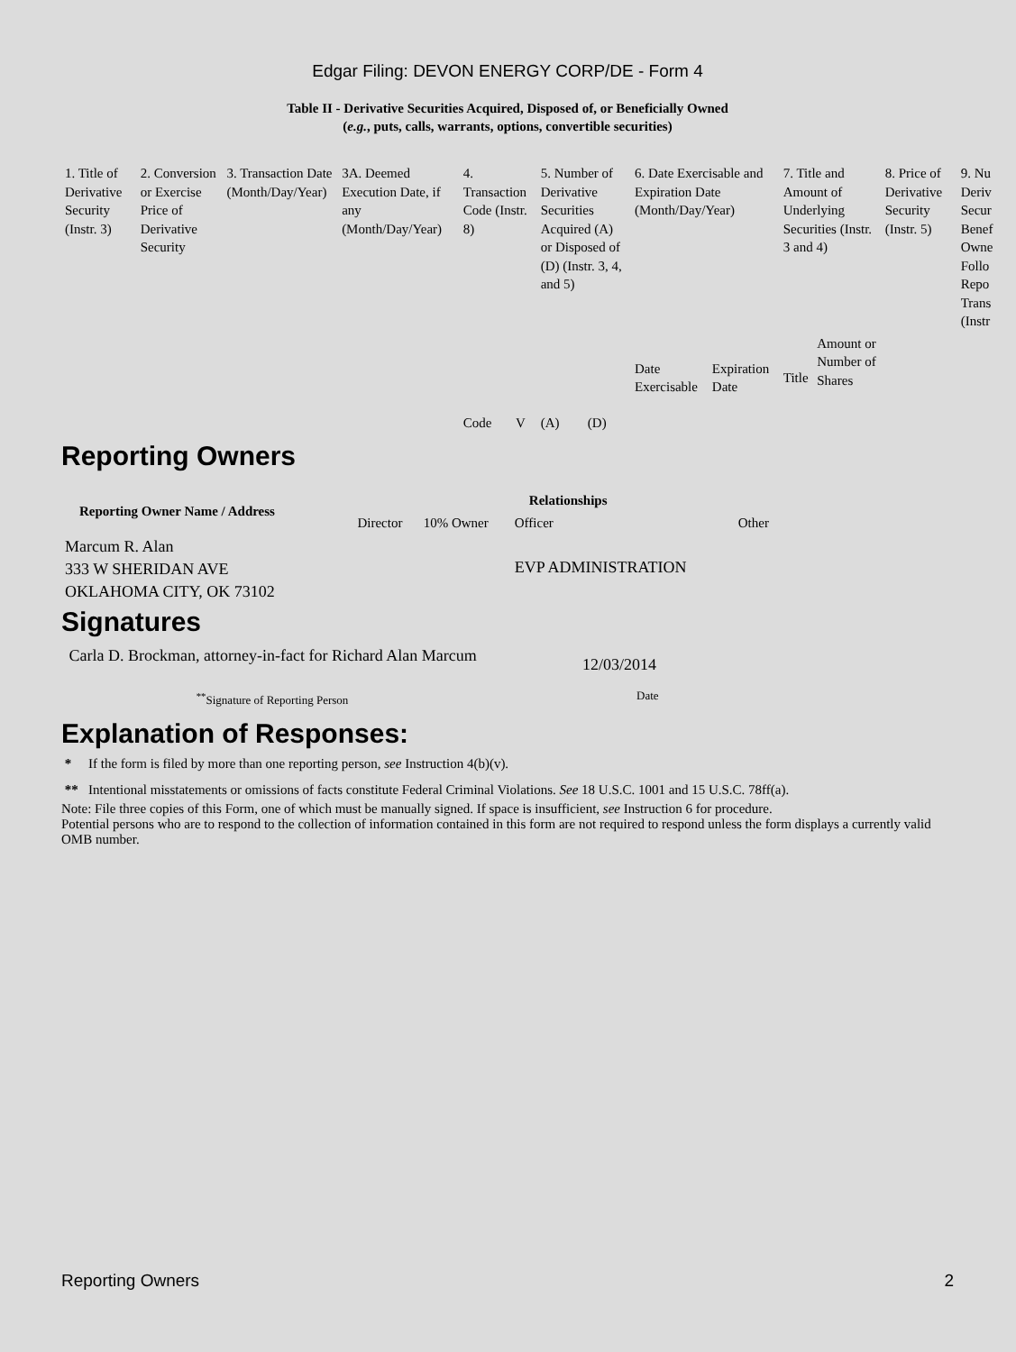Edgar Filing: DEVON ENERGY CORP/DE - Form 4
Table II - Derivative Securities Acquired, Disposed of, or Beneficially Owned
(e.g., puts, calls, warrants, options, convertible securities)
| 1. Title of Derivative Security (Instr. 3) | 2. Conversion or Exercise Price of Derivative Security | 3. Transaction Date (Month/Day/Year) | 3A. Deemed Execution Date, if any (Month/Day/Year) | 4. Transaction Code (Instr. 8) | | 5. Number of Derivative Securities Acquired (A) or Disposed of (D) (Instr. 3, 4, and 5) | | 6. Date Exercisable and Expiration Date (Month/Day/Year) | | 7. Title and Amount of Underlying Securities (Instr. 3 and 4) | | 8. Price of Derivative Security (Instr. 5) | 9. Nu Deriv Secur Benef Owne Follo Repo Trans (Instr |
| --- | --- | --- | --- | --- | --- | --- | --- | --- | --- | --- | --- | --- | --- |
| | | | | Code | V | (A) | (D) | Date Exercisable | Expiration Date | Title | Amount or Number of Shares | | |
Reporting Owners
| Reporting Owner Name / Address | Relationships | | | |
| --- | --- | --- | --- | --- |
| | Director | 10% Owner | Officer | Other |
| Marcum R. Alan 333 W SHERIDAN AVE OKLAHOMA CITY, OK 73102 | | | EVP ADMINISTRATION | |
Signatures
| Carla D. Brockman, attorney-in-fact for Richard Alan Marcum | 12/03/2014 |
| <sup>**</sup> Signature of Reporting Person | Date |
Explanation of Responses:
* If the form is filed by more than one reporting person, see Instruction 4(b)(v).
** Intentional misstatements or omissions of facts constitute Federal Criminal Violations. See 18 U.S.C. 1001 and 15 U.S.C. 78ff(a).
Note: File three copies of this Form, one of which must be manually signed. If space is insufficient, see Instruction 6 for procedure.
Potential persons who are to respond to the collection of information contained in this form are not required to respond unless the form displays a currently valid OMB number.
Reporting Owners 2